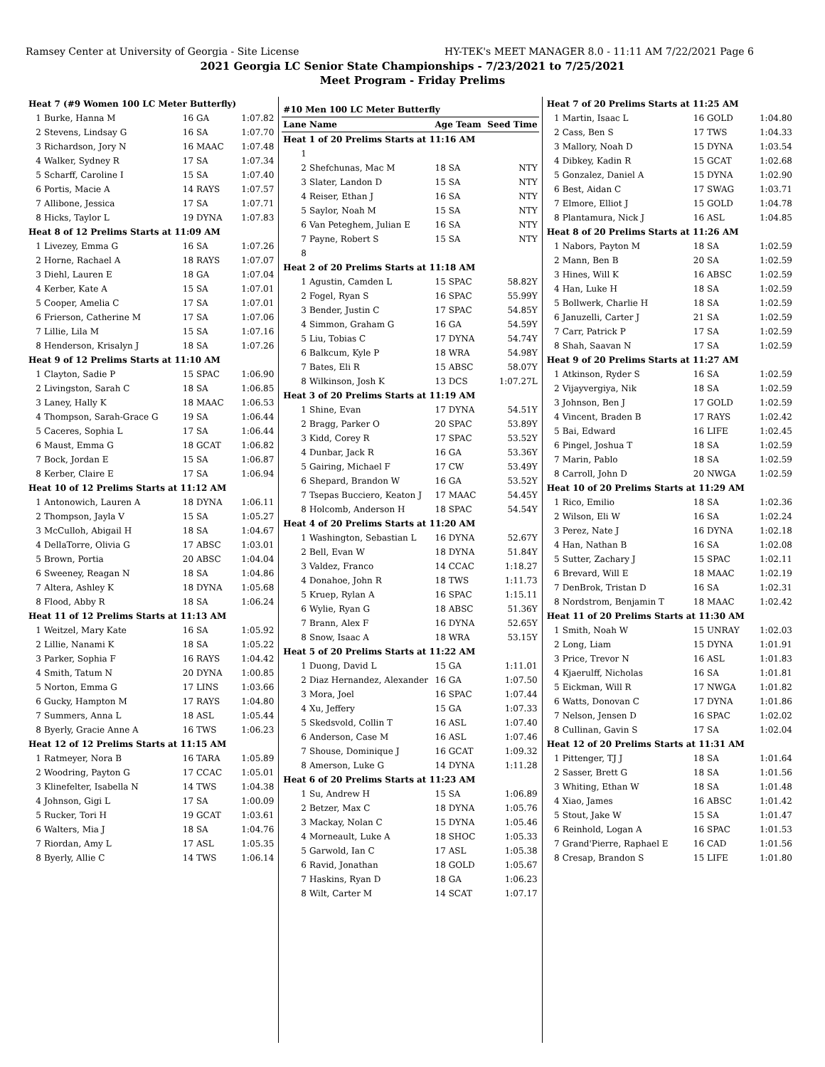Ramsey Center at University of Georgia - Site License HY-TEK's MEET MANAGER 8.0 - 11:11 AM 7/22/2021 Page 6
2021 Georgia LC Senior State Championships - 7/23/2021 to 7/25/2021
Meet Program - Friday Prelims
| Heat 7 (#9 Women 100 LC Meter Butterfly) | | | |
| 1 | Burke, Hanna M | 16 GA | 1:07.82 |
| 2 | Stevens, Lindsay G | 16 SA | 1:07.70 |
| 3 | Richardson, Jory N | 16 MAAC | 1:07.48 |
| 4 | Walker, Sydney R | 17 SA | 1:07.34 |
| 5 | Scharff, Caroline I | 15 SA | 1:07.40 |
| 6 | Portis, Macie A | 14 RAYS | 1:07.57 |
| 7 | Allibone, Jessica | 17 SA | 1:07.71 |
| 8 | Hicks, Taylor L | 19 DYNA | 1:07.83 |
| Heat 8 of 12 Prelims Starts at 11:09 AM | | | |
| 1 | Livezey, Emma G | 16 SA | 1:07.26 |
| 2 | Horne, Rachael A | 18 RAYS | 1:07.07 |
| 3 | Diehl, Lauren E | 18 GA | 1:07.04 |
| 4 | Kerber, Kate A | 15 SA | 1:07.01 |
| 5 | Cooper, Amelia C | 17 SA | 1:07.01 |
| 6 | Frierson, Catherine M | 17 SA | 1:07.06 |
| 7 | Lillie, Lila M | 15 SA | 1:07.16 |
| 8 | Henderson, Krisalyn J | 18 SA | 1:07.26 |
| Heat 9 of 12 Prelims Starts at 11:10 AM | | | |
| 1 | Clayton, Sadie P | 15 SPAC | 1:06.90 |
| 2 | Livingston, Sarah C | 18 SA | 1:06.85 |
| 3 | Laney, Hally K | 18 MAAC | 1:06.53 |
| 4 | Thompson, Sarah-Grace G | 19 SA | 1:06.44 |
| 5 | Caceres, Sophia L | 17 SA | 1:06.44 |
| 6 | Maust, Emma G | 18 GCAT | 1:06.82 |
| 7 | Bock, Jordan E | 15 SA | 1:06.87 |
| 8 | Kerber, Claire E | 17 SA | 1:06.94 |
| Heat 10 of 12 Prelims Starts at 11:12 AM | | | |
| 1 | Antonowich, Lauren A | 18 DYNA | 1:06.11 |
| 2 | Thompson, Jayla V | 15 SA | 1:05.27 |
| 3 | McCulloh, Abigail H | 18 SA | 1:04.67 |
| 4 | DellaTorre, Olivia G | 17 ABSC | 1:03.01 |
| 5 | Brown, Portia | 20 ABSC | 1:04.04 |
| 6 | Sweeney, Reagan N | 18 SA | 1:04.86 |
| 7 | Altera, Ashley K | 18 DYNA | 1:05.68 |
| 8 | Flood, Abby R | 18 SA | 1:06.24 |
| Heat 11 of 12 Prelims Starts at 11:13 AM | | | |
| 1 | Weitzel, Mary Kate | 16 SA | 1:05.92 |
| 2 | Lillie, Nanami K | 18 SA | 1:05.22 |
| 3 | Parker, Sophia F | 16 RAYS | 1:04.42 |
| 4 | Smith, Tatum N | 20 DYNA | 1:00.85 |
| 5 | Norton, Emma G | 17 LINS | 1:03.66 |
| 6 | Gucky, Hampton M | 17 RAYS | 1:04.80 |
| 7 | Summers, Anna L | 18 ASL | 1:05.44 |
| 8 | Byerly, Gracie Anne A | 16 TWS | 1:06.23 |
| Heat 12 of 12 Prelims Starts at 11:15 AM | | | |
| 1 | Ratmeyer, Nora B | 16 TARA | 1:05.89 |
| 2 | Woodring, Payton G | 17 CCAC | 1:05.01 |
| 3 | Klinefelter, Isabella N | 14 TWS | 1:04.38 |
| 4 | Johnson, Gigi L | 17 SA | 1:00.09 |
| 5 | Rucker, Tori H | 19 GCAT | 1:03.61 |
| 6 | Walters, Mia J | 18 SA | 1:04.76 |
| 7 | Riordan, Amy L | 17 ASL | 1:05.35 |
| 8 | Byerly, Allie C | 14 TWS | 1:06.14 |
| #10 Men 100 LC Meter Butterfly | | | |
| Lane | Name | Age Team | Seed Time |
| Heat 1 of 20 Prelims Starts at 11:16 AM | | | |
| 1 | | | |
| 2 | Shefchunas, Mac M | 18 SA | NTY |
| 3 | Slater, Landon D | 15 SA | NTY |
| 4 | Reiser, Ethan J | 16 SA | NTY |
| 5 | Saylor, Noah M | 15 SA | NTY |
| 6 | Van Peteghem, Julian E | 16 SA | NTY |
| 7 | Payne, Robert S | 15 SA | NTY |
| 8 | | | |
| Heat 2 of 20 Prelims Starts at 11:18 AM | | | |
| 1 | Agustin, Camden L | 15 SPAC | 58.82Y |
| 2 | Fogel, Ryan S | 16 SPAC | 55.99Y |
| 3 | Bender, Justin C | 17 SPAC | 54.85Y |
| 4 | Simmon, Graham G | 16 GA | 54.59Y |
| 5 | Liu, Tobias C | 17 DYNA | 54.74Y |
| 6 | Balkcum, Kyle P | 18 WRA | 54.98Y |
| 7 | Bates, Eli R | 15 ABSC | 58.07Y |
| 8 | Wilkinson, Josh K | 13 DCS | 1:07.27L |
| Heat 3 of 20 Prelims Starts at 11:19 AM | | | |
| 1 | Shine, Evan | 17 DYNA | 54.51Y |
| 2 | Bragg, Parker O | 20 SPAC | 53.89Y |
| 3 | Kidd, Corey R | 17 SPAC | 53.52Y |
| 4 | Dunbar, Jack R | 16 GA | 53.36Y |
| 5 | Gairing, Michael F | 17 CW | 53.49Y |
| 6 | Shepard, Brandon W | 16 GA | 53.52Y |
| 7 | Tsepas Bucciero, Keaton J | 17 MAAC | 54.45Y |
| 8 | Holcomb, Anderson H | 18 SPAC | 54.54Y |
| Heat 4 of 20 Prelims Starts at 11:20 AM | | | |
| 1 | Washington, Sebastian L | 16 DYNA | 52.67Y |
| 2 | Bell, Evan W | 18 DYNA | 51.84Y |
| 3 | Valdez, Franco | 14 CCAC | 1:18.27 |
| 4 | Donahoe, John R | 18 TWS | 1:11.73 |
| 5 | Kruep, Rylan A | 16 SPAC | 1:15.11 |
| 6 | Wylie, Ryan G | 18 ABSC | 51.36Y |
| 7 | Brann, Alex F | 16 DYNA | 52.65Y |
| 8 | Snow, Isaac A | 18 WRA | 53.15Y |
| Heat 5 of 20 Prelims Starts at 11:22 AM | | | |
| 1 | Duong, David L | 15 GA | 1:11.01 |
| 2 | Diaz Hernandez, Alexander | 16 GA | 1:07.50 |
| 3 | Mora, Joel | 16 SPAC | 1:07.44 |
| 4 | Xu, Jeffery | 15 GA | 1:07.33 |
| 5 | Skedsvold, Collin T | 16 ASL | 1:07.40 |
| 6 | Anderson, Case M | 16 ASL | 1:07.46 |
| 7 | Shouse, Dominique J | 16 GCAT | 1:09.32 |
| 8 | Amerson, Luke G | 14 DYNA | 1:11.28 |
| Heat 6 of 20 Prelims Starts at 11:23 AM | | | |
| 1 | Su, Andrew H | 15 SA | 1:06.89 |
| 2 | Betzer, Max C | 18 DYNA | 1:05.76 |
| 3 | Mackay, Nolan C | 15 DYNA | 1:05.46 |
| 4 | Morneault, Luke A | 18 SHOC | 1:05.33 |
| 5 | Garwold, Ian C | 17 ASL | 1:05.38 |
| 6 | Ravid, Jonathan | 18 GOLD | 1:05.67 |
| 7 | Haskins, Ryan D | 18 GA | 1:06.23 |
| 8 | Wilt, Carter M | 14 SCAT | 1:07.17 |
| Heat 7 of 20 Prelims Starts at 11:25 AM | | | |
| 1 | Martin, Isaac L | 16 GOLD | 1:04.80 |
| 2 | Cass, Ben S | 17 TWS | 1:04.33 |
| 3 | Mallory, Noah D | 15 DYNA | 1:03.54 |
| 4 | Dibkey, Kadin R | 15 GCAT | 1:02.68 |
| 5 | Gonzalez, Daniel A | 15 DYNA | 1:02.90 |
| 6 | Best, Aidan C | 17 SWAG | 1:03.71 |
| 7 | Elmore, Elliot J | 15 GOLD | 1:04.78 |
| 8 | Plantamura, Nick J | 16 ASL | 1:04.85 |
| Heat 8 of 20 Prelims Starts at 11:26 AM | | | |
| 1 | Nabors, Payton M | 18 SA | 1:02.59 |
| 2 | Mann, Ben B | 20 SA | 1:02.59 |
| 3 | Hines, Will K | 16 ABSC | 1:02.59 |
| 4 | Han, Luke H | 18 SA | 1:02.59 |
| 5 | Bollwerk, Charlie H | 18 SA | 1:02.59 |
| 6 | Januzelli, Carter J | 21 SA | 1:02.59 |
| 7 | Carr, Patrick P | 17 SA | 1:02.59 |
| 8 | Shah, Saavan N | 17 SA | 1:02.59 |
| Heat 9 of 20 Prelims Starts at 11:27 AM | | | |
| 1 | Atkinson, Ryder S | 16 SA | 1:02.59 |
| 2 | Vijayvergiya, Nik | 18 SA | 1:02.59 |
| 3 | Johnson, Ben J | 17 GOLD | 1:02.59 |
| 4 | Vincent, Braden B | 17 RAYS | 1:02.42 |
| 5 | Bai, Edward | 16 LIFE | 1:02.45 |
| 6 | Pingel, Joshua T | 18 SA | 1:02.59 |
| 7 | Marin, Pablo | 18 SA | 1:02.59 |
| 8 | Carroll, John D | 20 NWGA | 1:02.59 |
| Heat 10 of 20 Prelims Starts at 11:29 AM | | | |
| 1 | Rico, Emilio | 18 SA | 1:02.36 |
| 2 | Wilson, Eli W | 16 SA | 1:02.24 |
| 3 | Perez, Nate J | 16 DYNA | 1:02.18 |
| 4 | Han, Nathan B | 16 SA | 1:02.08 |
| 5 | Sutter, Zachary J | 15 SPAC | 1:02.11 |
| 6 | Brevard, Will E | 18 MAAC | 1:02.19 |
| 7 | DenBrok, Tristan D | 16 SA | 1:02.31 |
| 8 | Nordstrom, Benjamin T | 18 MAAC | 1:02.42 |
| Heat 11 of 20 Prelims Starts at 11:30 AM | | | |
| 1 | Smith, Noah W | 15 UNRAY | 1:02.03 |
| 2 | Long, Liam | 15 DYNA | 1:01.91 |
| 3 | Price, Trevor N | 16 ASL | 1:01.83 |
| 4 | Kjaerulff, Nicholas | 16 SA | 1:01.81 |
| 5 | Eickman, Will R | 17 NWGA | 1:01.82 |
| 6 | Watts, Donovan C | 17 DYNA | 1:01.86 |
| 7 | Nelson, Jensen D | 16 SPAC | 1:02.02 |
| 8 | Cullinan, Gavin S | 17 SA | 1:02.04 |
| Heat 12 of 20 Prelims Starts at 11:31 AM | | | |
| 1 | Pittenger, TJ J | 18 SA | 1:01.64 |
| 2 | Sasser, Brett G | 18 SA | 1:01.56 |
| 3 | Whiting, Ethan W | 18 SA | 1:01.48 |
| 4 | Xiao, James | 16 ABSC | 1:01.42 |
| 5 | Stout, Jake W | 15 SA | 1:01.47 |
| 6 | Reinhold, Logan A | 16 SPAC | 1:01.53 |
| 7 | Grand'Pierre, Raphael E | 16 CAD | 1:01.56 |
| 8 | Cresap, Brandon S | 15 LIFE | 1:01.80 |